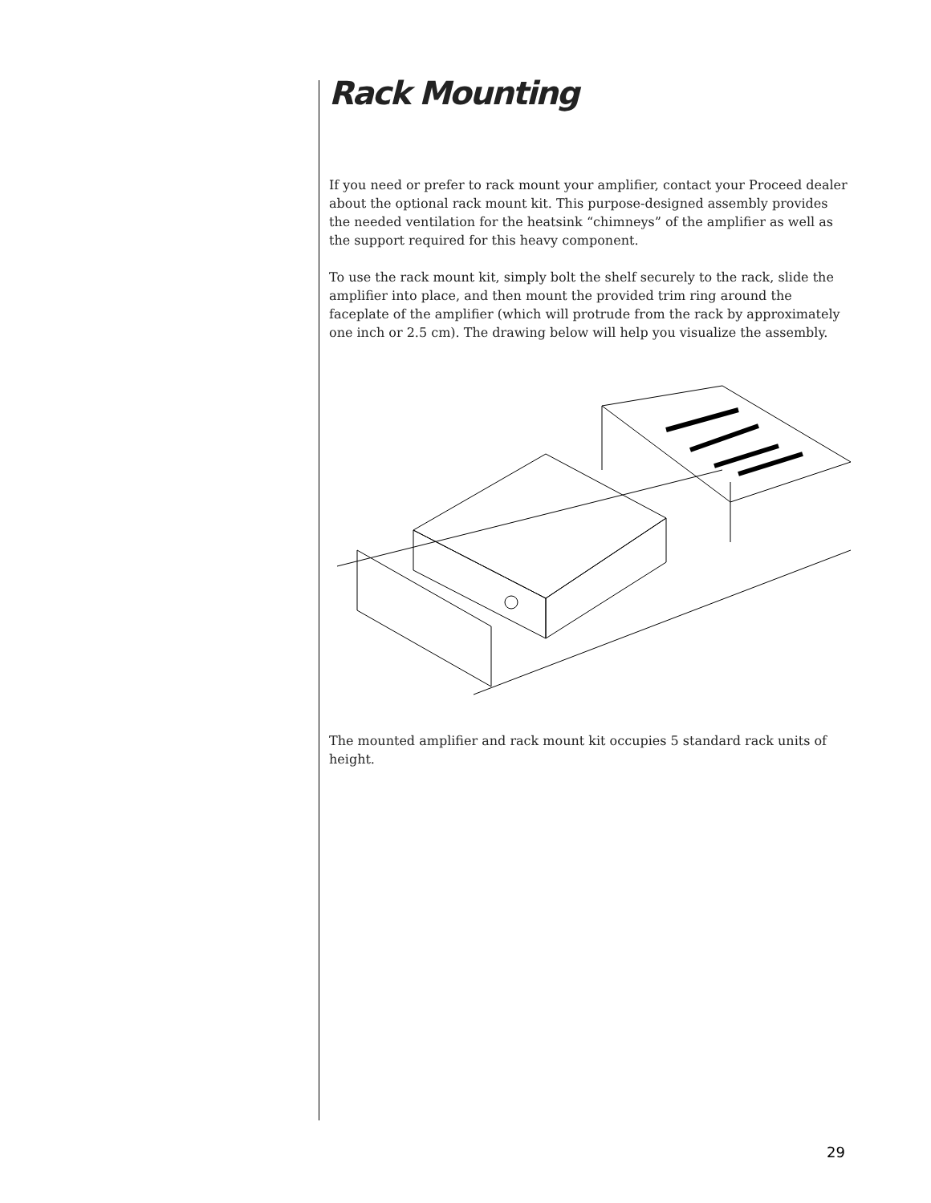Rack Mounting
If you need or prefer to rack mount your amplifier, contact your Proceed dealer about the optional rack mount kit. This purpose-designed assembly provides the needed ventilation for the heatsink “chimneys” of the amplifier as well as the support required for this heavy component.
To use the rack mount kit, simply bolt the shelf securely to the rack, slide the amplifier into place, and then mount the provided trim ring around the faceplate of the amplifier (which will protrude from the rack by approximately one inch or 2.5 cm). The drawing below will help you visualize the assembly.
The mounted amplifier and rack mount kit occupies 5 standard rack units of height.
29